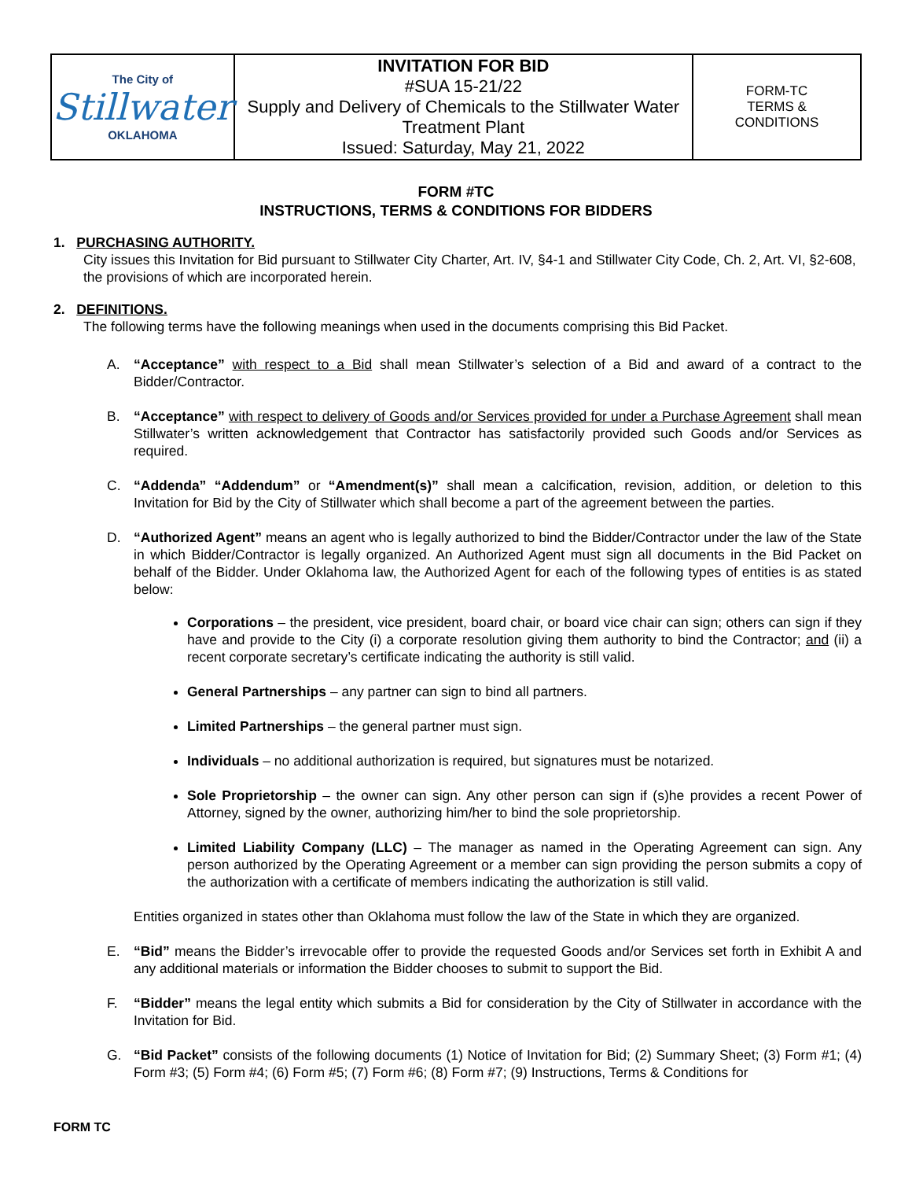| The City of Stillwater OKLAHOMA | INVITATION FOR BID #SUA 15-21/22 Supply and Delivery of Chemicals to the Stillwater Water Treatment Plant Issued: Saturday, May 21, 2022 | FORM-TC TERMS & CONDITIONS |
FORM #TC
INSTRUCTIONS, TERMS & CONDITIONS FOR BIDDERS
1. PURCHASING AUTHORITY.
City issues this Invitation for Bid pursuant to Stillwater City Charter, Art. IV, §4-1 and Stillwater City Code, Ch. 2, Art. VI, §2-608, the provisions of which are incorporated herein.
2. DEFINITIONS.
The following terms have the following meanings when used in the documents comprising this Bid Packet.
A. “Acceptance” with respect to a Bid shall mean Stillwater’s selection of a Bid and award of a contract to the Bidder/Contractor.
B. “Acceptance” with respect to delivery of Goods and/or Services provided for under a Purchase Agreement shall mean Stillwater’s written acknowledgement that Contractor has satisfactorily provided such Goods and/or Services as required.
C. “Addenda” “Addendum” or “Amendment(s)” shall mean a calcification, revision, addition, or deletion to this Invitation for Bid by the City of Stillwater which shall become a part of the agreement between the parties.
D. “Authorized Agent” means an agent who is legally authorized to bind the Bidder/Contractor under the law of the State in which Bidder/Contractor is legally organized. An Authorized Agent must sign all documents in the Bid Packet on behalf of the Bidder. Under Oklahoma law, the Authorized Agent for each of the following types of entities is as stated below:
Corporations – the president, vice president, board chair, or board vice chair can sign; others can sign if they have and provide to the City (i) a corporate resolution giving them authority to bind the Contractor; and (ii) a recent corporate secretary’s certificate indicating the authority is still valid.
General Partnerships – any partner can sign to bind all partners.
Limited Partnerships – the general partner must sign.
Individuals – no additional authorization is required, but signatures must be notarized.
Sole Proprietorship – the owner can sign. Any other person can sign if (s)he provides a recent Power of Attorney, signed by the owner, authorizing him/her to bind the sole proprietorship.
Limited Liability Company (LLC) – The manager as named in the Operating Agreement can sign. Any person authorized by the Operating Agreement or a member can sign providing the person submits a copy of the authorization with a certificate of members indicating the authorization is still valid.
Entities organized in states other than Oklahoma must follow the law of the State in which they are organized.
E. “Bid” means the Bidder’s irrevocable offer to provide the requested Goods and/or Services set forth in Exhibit A and any additional materials or information the Bidder chooses to submit to support the Bid.
F. “Bidder” means the legal entity which submits a Bid for consideration by the City of Stillwater in accordance with the Invitation for Bid.
G. “Bid Packet” consists of the following documents (1) Notice of Invitation for Bid; (2) Summary Sheet; (3) Form #1; (4) Form #3; (5) Form #4; (6) Form #5; (7) Form #6; (8) Form #7; (9) Instructions, Terms & Conditions for
FORM TC